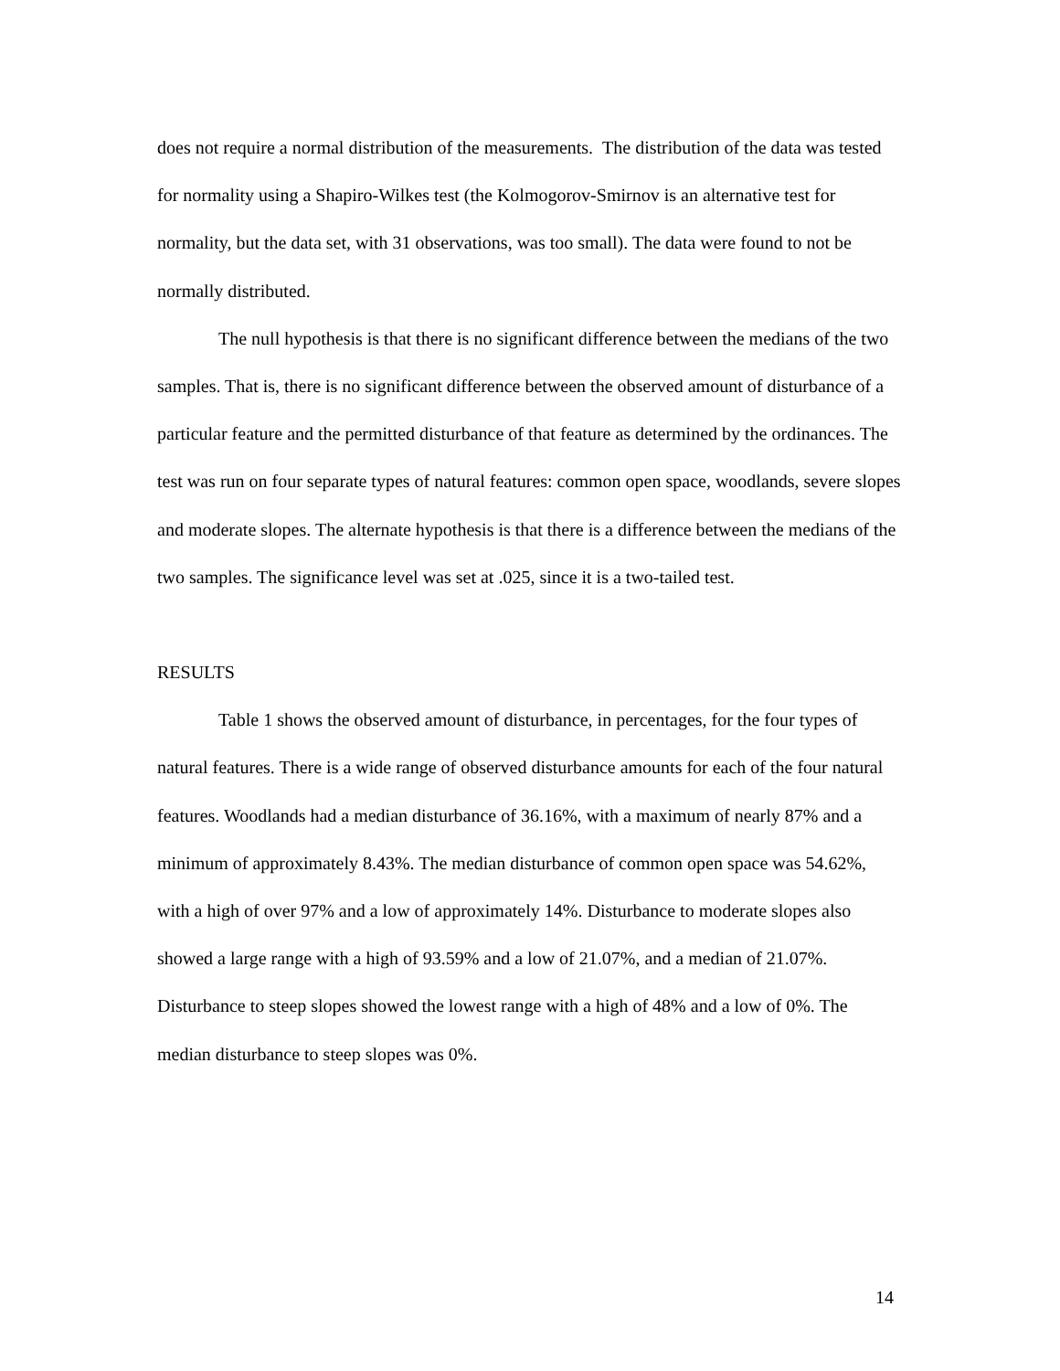does not require a normal distribution of the measurements. The distribution of the data was tested for normality using a Shapiro-Wilkes test (the Kolmogorov-Smirnov is an alternative test for normality, but the data set, with 31 observations, was too small). The data were found to not be normally distributed.
The null hypothesis is that there is no significant difference between the medians of the two samples. That is, there is no significant difference between the observed amount of disturbance of a particular feature and the permitted disturbance of that feature as determined by the ordinances. The test was run on four separate types of natural features: common open space, woodlands, severe slopes and moderate slopes. The alternate hypothesis is that there is a difference between the medians of the two samples. The significance level was set at .025, since it is a two-tailed test.
RESULTS
Table 1 shows the observed amount of disturbance, in percentages, for the four types of natural features. There is a wide range of observed disturbance amounts for each of the four natural features. Woodlands had a median disturbance of 36.16%, with a maximum of nearly 87% and a minimum of approximately 8.43%. The median disturbance of common open space was 54.62%, with a high of over 97% and a low of approximately 14%. Disturbance to moderate slopes also showed a large range with a high of 93.59% and a low of 21.07%, and a median of 21.07%. Disturbance to steep slopes showed the lowest range with a high of 48% and a low of 0%. The median disturbance to steep slopes was 0%.
14